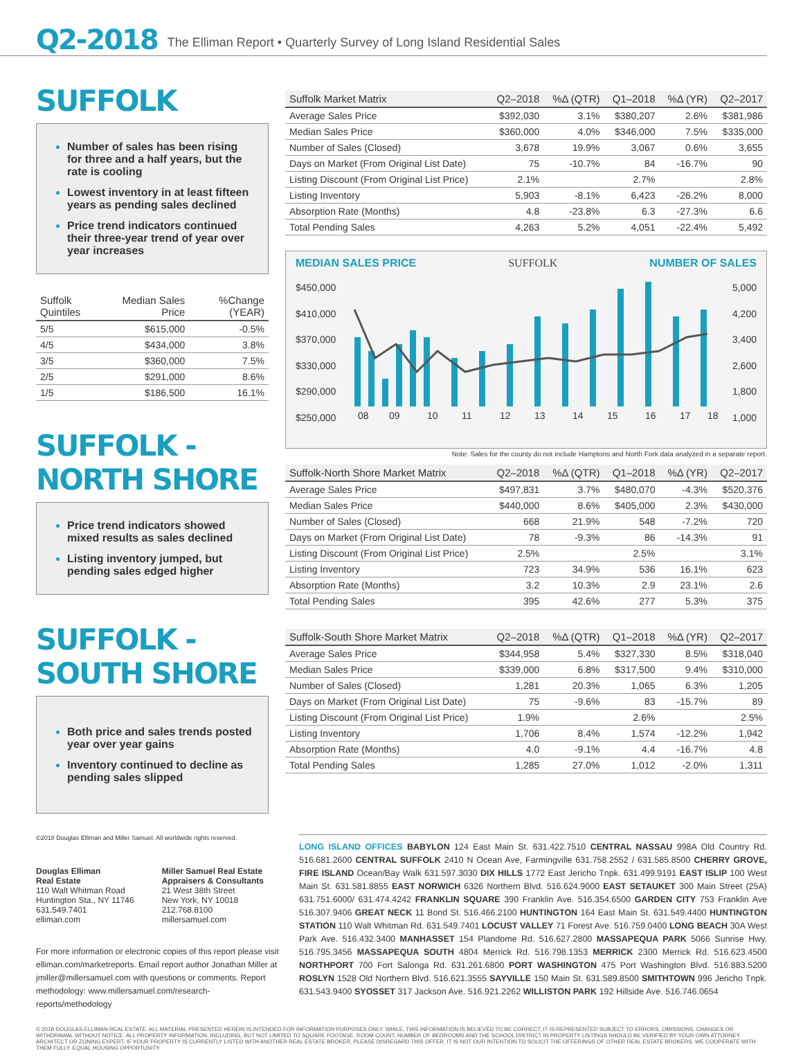Q2-2018 The Elliman Report • Quarterly Survey of Long Island Residential Sales
SUFFOLK
Number of sales has been rising for three and a half years, but the rate is cooling
Lowest inventory in at least fifteen years as pending sales declined
Price trend indicators continued their three-year trend of year over year increases
| Suffolk Quintiles | Median Sales Price | %Change (YEAR) |
| --- | --- | --- |
| 5/5 | $615,000 | -0.5% |
| 4/5 | $434,000 | 3.8% |
| 3/5 | $360,000 | 7.5% |
| 2/5 | $291,000 | 8.6% |
| 1/5 | $186,500 | 16.1% |
SUFFOLK - NORTH SHORE
Price trend indicators showed mixed results as sales declined
Listing inventory jumped, but pending sales edged higher
SUFFOLK - SOUTH SHORE
Both price and sales trends posted year over year gains
Inventory continued to decline as pending sales slipped
| Suffolk Market Matrix | Q2–2018 | %Δ (QTR) | Q1–2018 | %Δ (YR) | Q2–2017 |
| --- | --- | --- | --- | --- | --- |
| Average Sales Price | $392,030 | 3.1% | $380,207 | 2.6% | $381,986 |
| Median Sales Price | $360,000 | 4.0% | $346,000 | 7.5% | $335,000 |
| Number of Sales (Closed) | 3,678 | 19.9% | 3,067 | 0.6% | 3,655 |
| Days on Market (From Original List Date) | 75 | -10.7% | 84 | -16.7% | 90 |
| Listing Discount (From Original List Price) | 2.1% | | 2.7% | | 2.8% |
| Listing Inventory | 5,903 | -8.1% | 6,423 | -26.2% | 8,000 |
| Absorption Rate (Months) | 4.8 | -23.8% | 6.3 | -27.3% | 6.6 |
| Total Pending Sales | 4,263 | 5.2% | 4,051 | -22.4% | 5,492 |
MEDIAN SALES PRICE SUFFOLK NUMBER OF SALES
$450,000
$410,000
$370,000
$330,000
$290,000
$250,000
08
09
10
11
12
13
14
15
16
17
18
5,000
4,200
3,400
2,600
1,800
1,000
Note: Sales for the county do not include Hamptons and North Fork data analyzed in a separate report.
| Suffolk-North Shore Market Matrix | Q2–2018 | %Δ (QTR) | Q1–2018 | %Δ (YR) | Q2–2017 |
| --- | --- | --- | --- | --- | --- |
| Average Sales Price | $497,831 | 3.7% | $480,070 | -4.3% | $520,376 |
| Median Sales Price | $440,000 | 8.6% | $405,000 | 2.3% | $430,000 |
| Number of Sales (Closed) | 668 | 21.9% | 548 | -7.2% | 720 |
| Days on Market (From Original List Date) | 78 | -9.3% | 86 | -14.3% | 91 |
| Listing Discount (From Original List Price) | 2.5% | | 2.5% | | 3.1% |
| Listing Inventory | 723 | 34.9% | 536 | 16.1% | 623 |
| Absorption Rate (Months) | 3.2 | 10.3% | 2.9 | 23.1% | 2.6 |
| Total Pending Sales | 395 | 42.6% | 277 | 5.3% | 375 |
| Suffolk-South Shore Market Matrix | Q2–2018 | %Δ (QTR) | Q1–2018 | %Δ (YR) | Q2–2017 |
| --- | --- | --- | --- | --- | --- |
| Average Sales Price | $344,958 | 5.4% | $327,330 | 8.5% | $318,040 |
| Median Sales Price | $339,000 | 6.8% | $317,500 | 9.4% | $310,000 |
| Number of Sales (Closed) | 1,281 | 20.3% | 1,065 | 6.3% | 1,205 |
| Days on Market (From Original List Date) | 75 | -9.6% | 83 | -15.7% | 89 |
| Listing Discount (From Original List Price) | 1.9% | | 2.6% | | 2.5% |
| Listing Inventory | 1,706 | 8.4% | 1,574 | -12.2% | 1,942 |
| Absorption Rate (Months) | 4.0 | -9.1% | 4.4 | -16.7% | 4.8 |
| Total Pending Sales | 1,285 | 27.0% | 1,012 | -2.0% | 1,311 |
©2018 Douglas Elliman and Miller Samuel. All worldwide rights reserved.
Douglas Elliman
Real Estate
110 Walt Whitman Road
Huntington Sta., NY 11746
631.549.7401
elliman.com
Miller Samuel Real Estate
Appraisers & Consultants
21 West 38th Street
New York, NY 10018
212.768.8100
millersamuel.com
For more information or electronic copies of this report please visit elliman.com/marketreports. Email report author Jonathan Miller at jmiller@millersamuel.com with questions or comments. Report methodology: www.millersamuel.com/research-reports/methodology
LONG ISLAND OFFICES BABYLON 124 East Main St. 631.422.7510 CENTRAL NASSAU 998A Old Country Rd. 516.681.2600 CENTRAL SUFFOLK 2410 N Ocean Ave, Farmingville 631.758.2552 / 631.585.8500 CHERRY GROVE, FIRE ISLAND Ocean/Bay Walk 631.597.3030 DIX HILLS 1772 East Jericho Tnpk. 631.499.9191 EAST ISLIP 100 West Main St. 631.581.8855 EAST NORWICH 6326 Northern Blvd. 516.624.9000 EAST SETAUKET 300 Main Street (25A) 631.751.6000/ 631.474.4242 FRANKLIN SQUARE 390 Franklin Ave. 516.354.6500 GARDEN CITY 753 Franklin Ave 516.307.9406 GREAT NECK 11 Bond St. 516.466.2100 HUNTINGTON 164 East Main St. 631.549.4400 HUNTINGTON STATION 110 Walt Whitman Rd. 631.549.7401 LOCUST VALLEY 71 Forest Ave. 516.759.0400 LONG BEACH 30A West Park Ave. 516.432.3400 MANHASSET 154 Plandome Rd. 516.627.2800 MASSAPEQUA PARK 5066 Sunrise Hwy. 516.795.3456 MASSAPEQUA SOUTH 4804 Merrick Rd. 516.798.1353 MERRICK 2300 Merrick Rd. 516.623.4500 NORTHPORT 700 Fort Salonga Rd. 631.261.6800 PORT WASHINGTON 475 Port Washington Blvd. 516.883.5200 ROSLYN 1528 Old Northern Blvd. 516.621.3555 SAYVILLE 150 Main St. 631.589.8500 SMITHTOWN 996 Jericho Tnpk. 631.543.9400 SYOSSET 317 Jackson Ave. 516.921.2262 WILLISTON PARK 192 Hillside Ave. 516.746.0654
© 2018 DOUGLAS ELLIMAN REAL ESTATE. ALL MATERIAL PRESENTED HEREIN IS INTENDED FOR INFORMATION PURPOSES ONLY. WHILE, THIS INFORMATION IS BELIEVED TO BE CORRECT, IT IS REPRESENTED SUBJECT TO ERRORS, OMISSIONS, CHANGES OR WITHDRAWAL WITHOUT NOTICE. ALL PROPERTY INFORMATION, INCLUDING, BUT NOT LIMITED TO SQUARE FOOTAGE, ROOM COUNT, NUMBER OF BEDROOMS AND THE SCHOOL DISTRICT IN PROPERTY LISTINGS SHOULD BE VERIFIED BY YOUR OWN ATTORNEY, ARCHITECT OR ZONING EXPERT. IF YOUR PROPERTY IS CURRENTLY LISTED WITH ANOTHER REAL ESTATE BROKER, PLEASE DISREGARD THIS OFFER. IT IS NOT OUR INTENTION TO SOLICIT THE OFFERINGS OF OTHER REAL ESTATE BROKERS. WE COOPERATE WITH THEM FULLY. EQUAL HOUSING OPPORTUNITY.